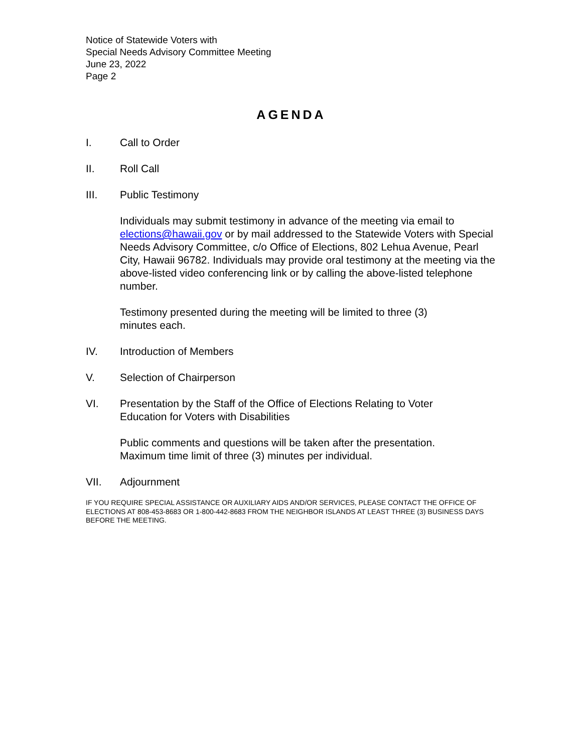Notice of Statewide Voters with
Special Needs Advisory Committee Meeting
June 23, 2022
Page 2
AGENDA
I. Call to Order
II. Roll Call
III. Public Testimony
Individuals may submit testimony in advance of the meeting via email to elections@hawaii.gov or by mail addressed to the Statewide Voters with Special Needs Advisory Committee, c/o Office of Elections, 802 Lehua Avenue, Pearl City, Hawaii 96782. Individuals may provide oral testimony at the meeting via the above-listed video conferencing link or by calling the above-listed telephone number.
Testimony presented during the meeting will be limited to three (3)
minutes each.
IV. Introduction of Members
V. Selection of Chairperson
VI. Presentation by the Staff of the Office of Elections Relating to Voter
Education for Voters with Disabilities
Public comments and questions will be taken after the presentation.
Maximum time limit of three (3) minutes per individual.
VII. Adjournment
IF YOU REQUIRE SPECIAL ASSISTANCE OR AUXILIARY AIDS AND/OR SERVICES, PLEASE CONTACT THE OFFICE OF ELECTIONS AT 808-453-8683 OR 1-800-442-8683 FROM THE NEIGHBOR ISLANDS AT LEAST THREE (3) BUSINESS DAYS BEFORE THE MEETING.